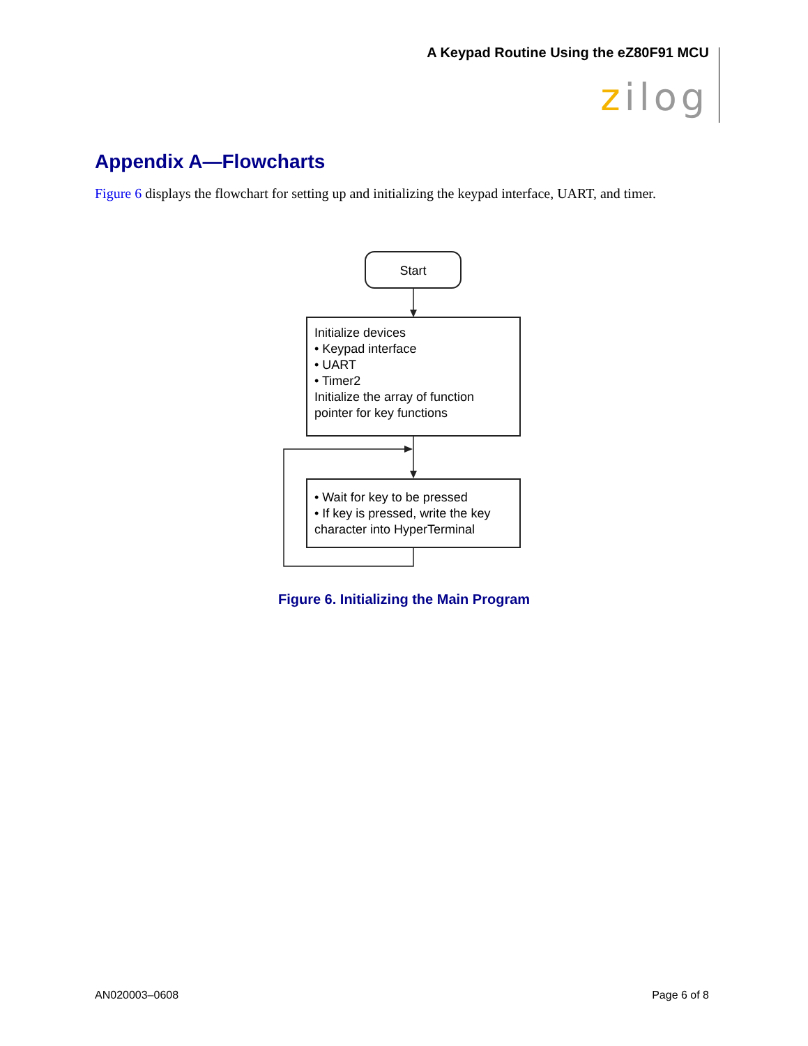A Keypad Routine Using the eZ80F91 MCU
zilog
Appendix A—Flowcharts
Figure 6 displays the flowchart for setting up and initializing the keypad interface, UART, and timer.
Start
Initialize devices
• Keypad interface
• UART
• Timer2
Initialize the array of function pointer for key functions
• Wait for key to be pressed
• If key is pressed, write the key character into HyperTerminal
Figure 6. Initializing the Main Program
AN020003–0608 Page 6 of 8